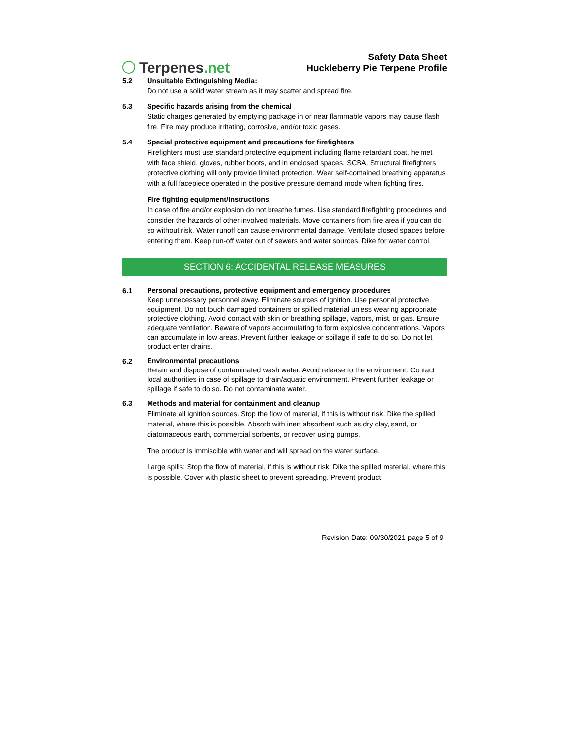Terpenes.net
Safety Data Sheet
Huckleberry Pie Terpene Profile
5.2 Unsuitable Extinguishing Media:
Do not use a solid water stream as it may scatter and spread fire.
5.3 Specific hazards arising from the chemical
Static charges generated by emptying package in or near flammable vapors may cause flash fire. Fire may produce irritating, corrosive, and/or toxic gases.
5.4 Special protective equipment and precautions for firefighters
Firefighters must use standard protective equipment including flame retardant coat, helmet with face shield, gloves, rubber boots, and in enclosed spaces, SCBA. Structural firefighters protective clothing will only provide limited protection. Wear self-contained breathing apparatus with a full facepiece operated in the positive pressure demand mode when fighting fires.
Fire fighting equipment/instructions
In case of fire and/or explosion do not breathe fumes. Use standard firefighting procedures and consider the hazards of other involved materials. Move containers from fire area if you can do so without risk. Water runoff can cause environmental damage. Ventilate closed spaces before entering them. Keep run-off water out of sewers and water sources. Dike for water control.
SECTION 6: ACCIDENTAL RELEASE MEASURES
6.1
Personal precautions, protective equipment and emergency procedures
Keep unnecessary personnel away. Eliminate sources of ignition. Use personal protective equipment. Do not touch damaged containers or spilled material unless wearing appropriate protective clothing. Avoid contact with skin or breathing spillage, vapors, mist, or gas. Ensure adequate ventilation. Beware of vapors accumulating to form explosive concentrations. Vapors can accumulate in low areas. Prevent further leakage or spillage if safe to do so. Do not let product enter drains.
6.2
Environmental precautions
Retain and dispose of contaminated wash water. Avoid release to the environment. Contact local authorities in case of spillage to drain/aquatic environment. Prevent further leakage or spillage if safe to do so. Do not contaminate water.
6.3 Methods and material for containment and cleanup
Eliminate all ignition sources. Stop the flow of material, if this is without risk. Dike the spilled material, where this is possible. Absorb with inert absorbent such as dry clay, sand, or diatomaceous earth, commercial sorbents, or recover using pumps.
The product is immiscible with water and will spread on the water surface.
Large spills: Stop the flow of material, if this is without risk. Dike the spilled material, where this is possible. Cover with plastic sheet to prevent spreading. Prevent product
Revision Date: 09/30/2021 page 5 of 9